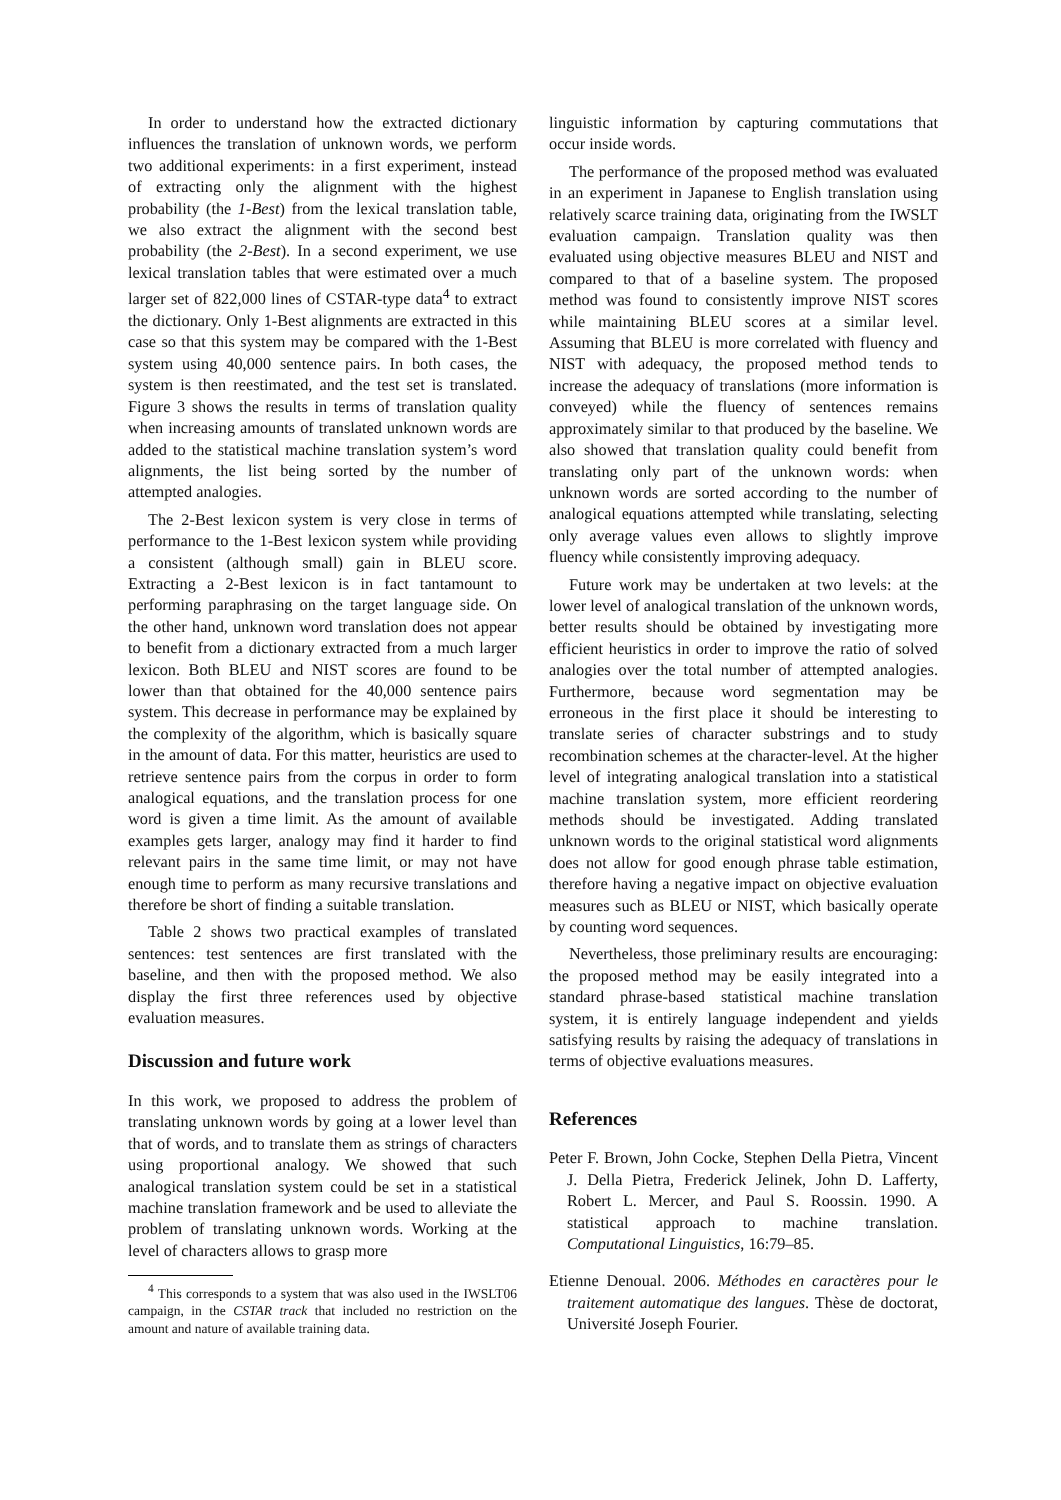In order to understand how the extracted dictionary influences the translation of unknown words, we perform two additional experiments: in a first experiment, instead of extracting only the alignment with the highest probability (the 1-Best) from the lexical translation table, we also extract the alignment with the second best probability (the 2-Best). In a second experiment, we use lexical translation tables that were estimated over a much larger set of 822,000 lines of CSTAR-type data<sup>4</sup> to extract the dictionary. Only 1-Best alignments are extracted in this case so that this system may be compared with the 1-Best system using 40,000 sentence pairs. In both cases, the system is then reestimated, and the test set is translated. Figure 3 shows the results in terms of translation quality when increasing amounts of translated unknown words are added to the statistical machine translation system’s word alignments, the list being sorted by the number of attempted analogies.
The 2-Best lexicon system is very close in terms of performance to the 1-Best lexicon system while providing a consistent (although small) gain in BLEU score. Extracting a 2-Best lexicon is in fact tantamount to performing paraphrasing on the target language side. On the other hand, unknown word translation does not appear to benefit from a dictionary extracted from a much larger lexicon. Both BLEU and NIST scores are found to be lower than that obtained for the 40,000 sentence pairs system. This decrease in performance may be explained by the complexity of the algorithm, which is basically square in the amount of data. For this matter, heuristics are used to retrieve sentence pairs from the corpus in order to form analogical equations, and the translation process for one word is given a time limit. As the amount of available examples gets larger, analogy may find it harder to find relevant pairs in the same time limit, or may not have enough time to perform as many recursive translations and therefore be short of finding a suitable translation.
Table 2 shows two practical examples of translated sentences: test sentences are first translated with the baseline, and then with the proposed method. We also display the first three references used by objective evaluation measures.
Discussion and future work
In this work, we proposed to address the problem of translating unknown words by going at a lower level than that of words, and to translate them as strings of characters using proportional analogy. We showed that such analogical translation system could be set in a statistical machine translation framework and be used to alleviate the problem of translating unknown words. Working at the level of characters allows to grasp more
<sup>4</sup> This corresponds to a system that was also used in the IWSLT06 campaign, in the CSTAR track that included no restriction on the amount and nature of available training data.
linguistic information by capturing commutations that occur inside words.
The performance of the proposed method was evaluated in an experiment in Japanese to English translation using relatively scarce training data, originating from the IWSLT evaluation campaign. Translation quality was then evaluated using objective measures BLEU and NIST and compared to that of a baseline system. The proposed method was found to consistently improve NIST scores while maintaining BLEU scores at a similar level. Assuming that BLEU is more correlated with fluency and NIST with adequacy, the proposed method tends to increase the adequacy of translations (more information is conveyed) while the fluency of sentences remains approximately similar to that produced by the baseline. We also showed that translation quality could benefit from translating only part of the unknown words: when unknown words are sorted according to the number of analogical equations attempted while translating, selecting only average values even allows to slightly improve fluency while consistently improving adequacy.
Future work may be undertaken at two levels: at the lower level of analogical translation of the unknown words, better results should be obtained by investigating more efficient heuristics in order to improve the ratio of solved analogies over the total number of attempted analogies. Furthermore, because word segmentation may be erroneous in the first place it should be interesting to translate series of character substrings and to study recombination schemes at the character-level. At the higher level of integrating analogical translation into a statistical machine translation system, more efficient reordering methods should be investigated. Adding translated unknown words to the original statistical word alignments does not allow for good enough phrase table estimation, therefore having a negative impact on objective evaluation measures such as BLEU or NIST, which basically operate by counting word sequences.
Nevertheless, those preliminary results are encouraging: the proposed method may be easily integrated into a standard phrase-based statistical machine translation system, it is entirely language independent and yields satisfying results by raising the adequacy of translations in terms of objective evaluations measures.
References
Peter F. Brown, John Cocke, Stephen Della Pietra, Vincent J. Della Pietra, Frederick Jelinek, John D. Lafferty, Robert L. Mercer, and Paul S. Roossin. 1990. A statistical approach to machine translation. Computational Linguistics, 16:79–85.
Etienne Denoual. 2006. Méthodes en caractères pour le traitement automatique des langues. Thèse de doctorat, Université Joseph Fourier.